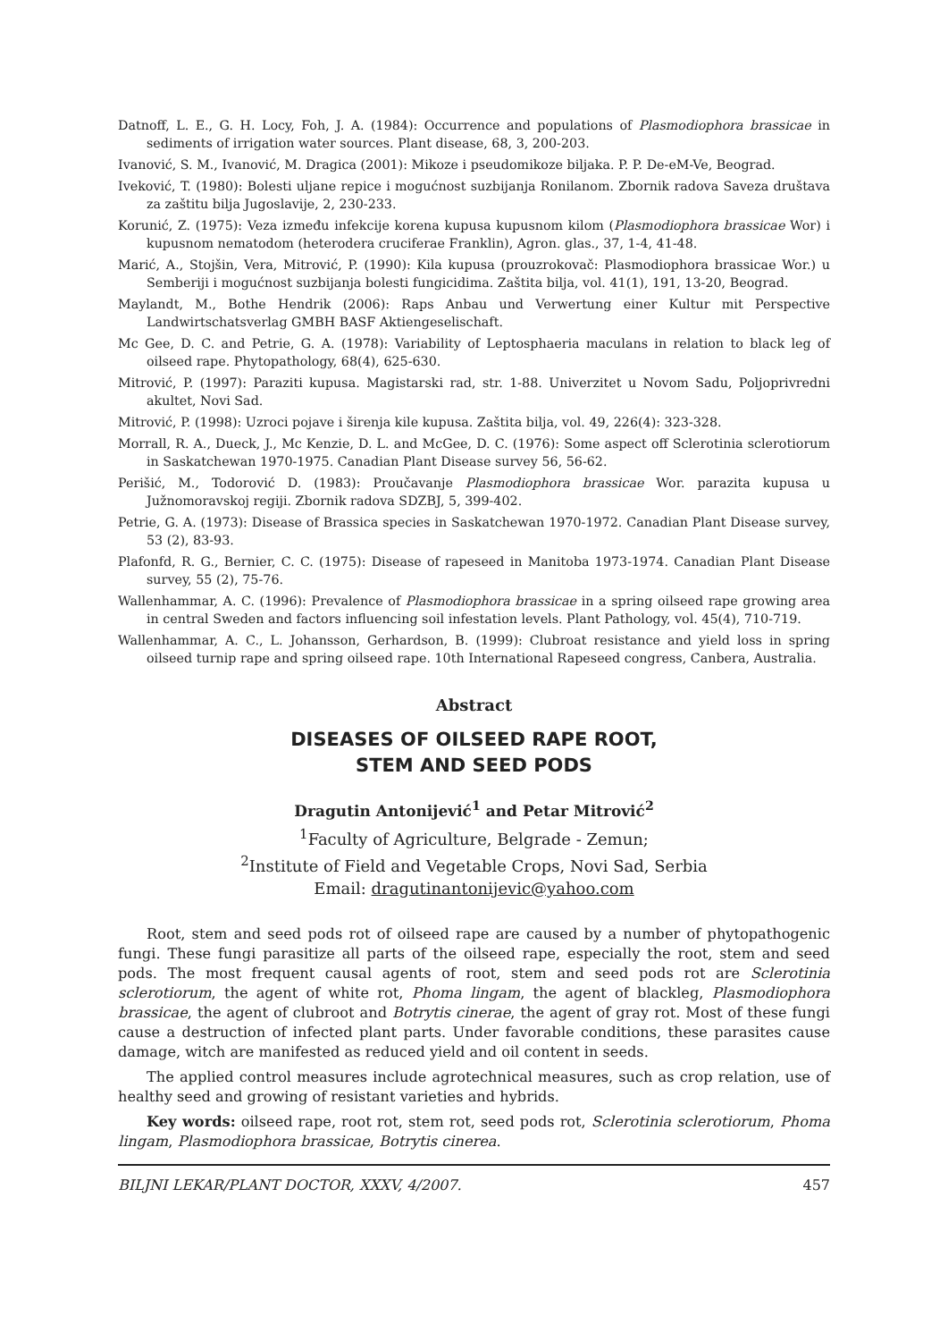Datnoff, L. E., G. H. Locy, Foh, J. A. (1984): Occurrence and populations of Plasmodiophora brassicae in sediments of irrigation water sources. Plant disease, 68, 3, 200-203.
Ivanović, S. M., Ivanović, M. Dragica (2001): Mikoze i pseudomikoze biljaka. P. P. De-eM-Ve, Beograd.
Iveković, T. (1980): Bolesti uljane repice i mogućnost suzbijanja Ronilanom. Zbornik radova Saveza društava za zaštitu bilja Jugoslavije, 2, 230-233.
Korunić, Z. (1975): Veza između infekcije korena kupusa kupusnom kilom (Plasmodiophora brassicae Wor) i kupusnom nematodom (heterodera cruciferae Franklin), Agron. glas., 37, 1-4, 41-48.
Marić, A., Stojšin, Vera, Mitrović, P. (1990): Kila kupusa (prouzrokovač: Plasmodiophora brassicae Wor.) u Semberiji i mogućnost suzbijanja bolesti fungicidima. Zaštita bilja, vol. 41(1), 191, 13-20, Beograd.
Maylandt, M., Bothe Hendrik (2006): Raps Anbau und Verwertung einer Kultur mit Perspective Landwirtschatsverlag GMBH BASF Aktiengeselischaft.
Mc Gee, D. C. and Petrie, G. A. (1978): Variability of Leptosphaeria maculans in relation to black leg of oilseed rape. Phytopathology, 68(4), 625-630.
Mitrović, P. (1997): Paraziti kupusa. Magistarski rad, str. 1-88. Univerzitet u Novom Sadu, Poljoprivredni akultet, Novi Sad.
Mitrović, P. (1998): Uzroci pojave i širenja kile kupusa. Zaštita bilja, vol. 49, 226(4): 323-328.
Morrall, R. A., Dueck, J., Mc Kenzie, D. L. and McGee, D. C. (1976): Some aspect off Sclerotinia sclerotiorum in Saskatchewan 1970-1975. Canadian Plant Disease survey 56, 56-62.
Perišić, M., Todorović D. (1983): Proučavanje Plasmodiophora brassicae Wor. parazita kupusa u Južnomoravskoj regiji. Zbornik radova SDZBJ, 5, 399-402.
Petrie, G. A. (1973): Disease of Brassica species in Saskatchewan 1970-1972. Canadian Plant Disease survey, 53 (2), 83-93.
Plafonfd, R. G., Bernier, C. C. (1975): Disease of rapeseed in Manitoba 1973-1974. Canadian Plant Disease survey, 55 (2), 75-76.
Wallenhammar, A. C. (1996): Prevalence of Plasmodiophora brassicae in a spring oilseed rape growing area in central Sweden and factors influencing soil infestation levels. Plant Pathology, vol. 45(4), 710-719.
Wallenhammar, A. C., L. Johansson, Gerhardson, B. (1999): Clubroat resistance and yield loss in spring oilseed turnip rape and spring oilseed rape. 10th International Rapeseed congress, Canbera, Australia.
Abstract
DISEASES OF OILSEED RAPE ROOT,
STEM AND SEED PODS
Dragutin Antonijević<sup>1</sup> and Petar Mitrović<sup>2</sup>
<sup>1</sup> Faculty of Agriculture, Belgrade - Zemun;
<sup>2</sup> Institute of Field and Vegetable Crops, Novi Sad, Serbia
Email: dragutinantonijevic@yahoo.com
Root, stem and seed pods rot of oilseed rape are caused by a number of phytopathogenic fungi. These fungi parasitize all parts of the oilseed rape, especially the root, stem and seed pods. The most frequent causal agents of root, stem and seed pods rot are Sclerotinia sclerotiorum, the agent of white rot, Phoma lingam, the agent of blackleg, Plasmodiophora brassicae, the agent of clubroot and Botrytis cinerae, the agent of gray rot. Most of these fungi cause a destruction of infected plant parts. Under favorable conditions, these parasites cause damage, witch are manifested as reduced yield and oil content in seeds.
The applied control measures include agrotechnical measures, such as crop relation, use of healthy seed and growing of resistant varieties and hybrids.
Key words: oilseed rape, root rot, stem rot, seed pods rot, Sclerotinia sclerotiorum, Phoma lingam, Plasmodiophora brassicae, Botrytis cinerea.
BILJNI LEKAR/PLANT DOCTOR, XXXV, 4/2007. 457